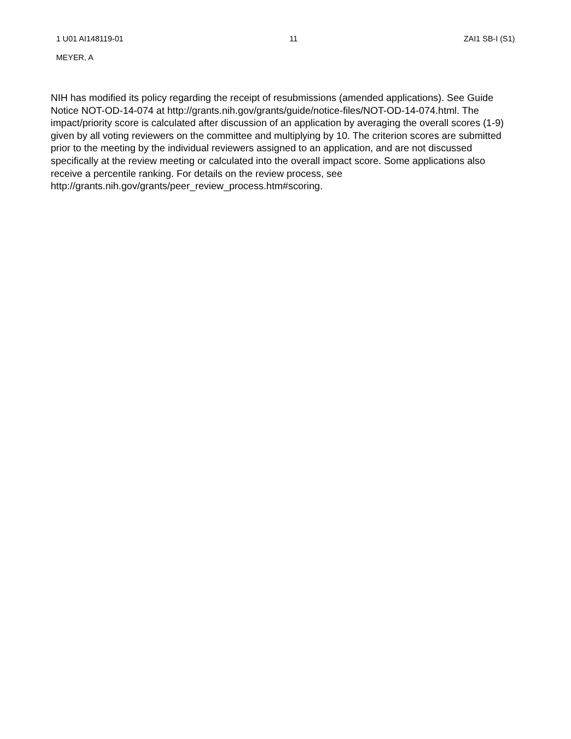1 U01 AI148119-01 11 ZAI1 SB-I (S1)
MEYER, A
NIH has modified its policy regarding the receipt of resubmissions (amended applications). See Guide Notice NOT-OD-14-074 at http://grants.nih.gov/grants/guide/notice-files/NOT-OD-14-074.html. The impact/priority score is calculated after discussion of an application by averaging the overall scores (1-9) given by all voting reviewers on the committee and multiplying by 10. The criterion scores are submitted prior to the meeting by the individual reviewers assigned to an application, and are not discussed specifically at the review meeting or calculated into the overall impact score. Some applications also receive a percentile ranking. For details on the review process, see
http://grants.nih.gov/grants/peer_review_process.htm#scoring.